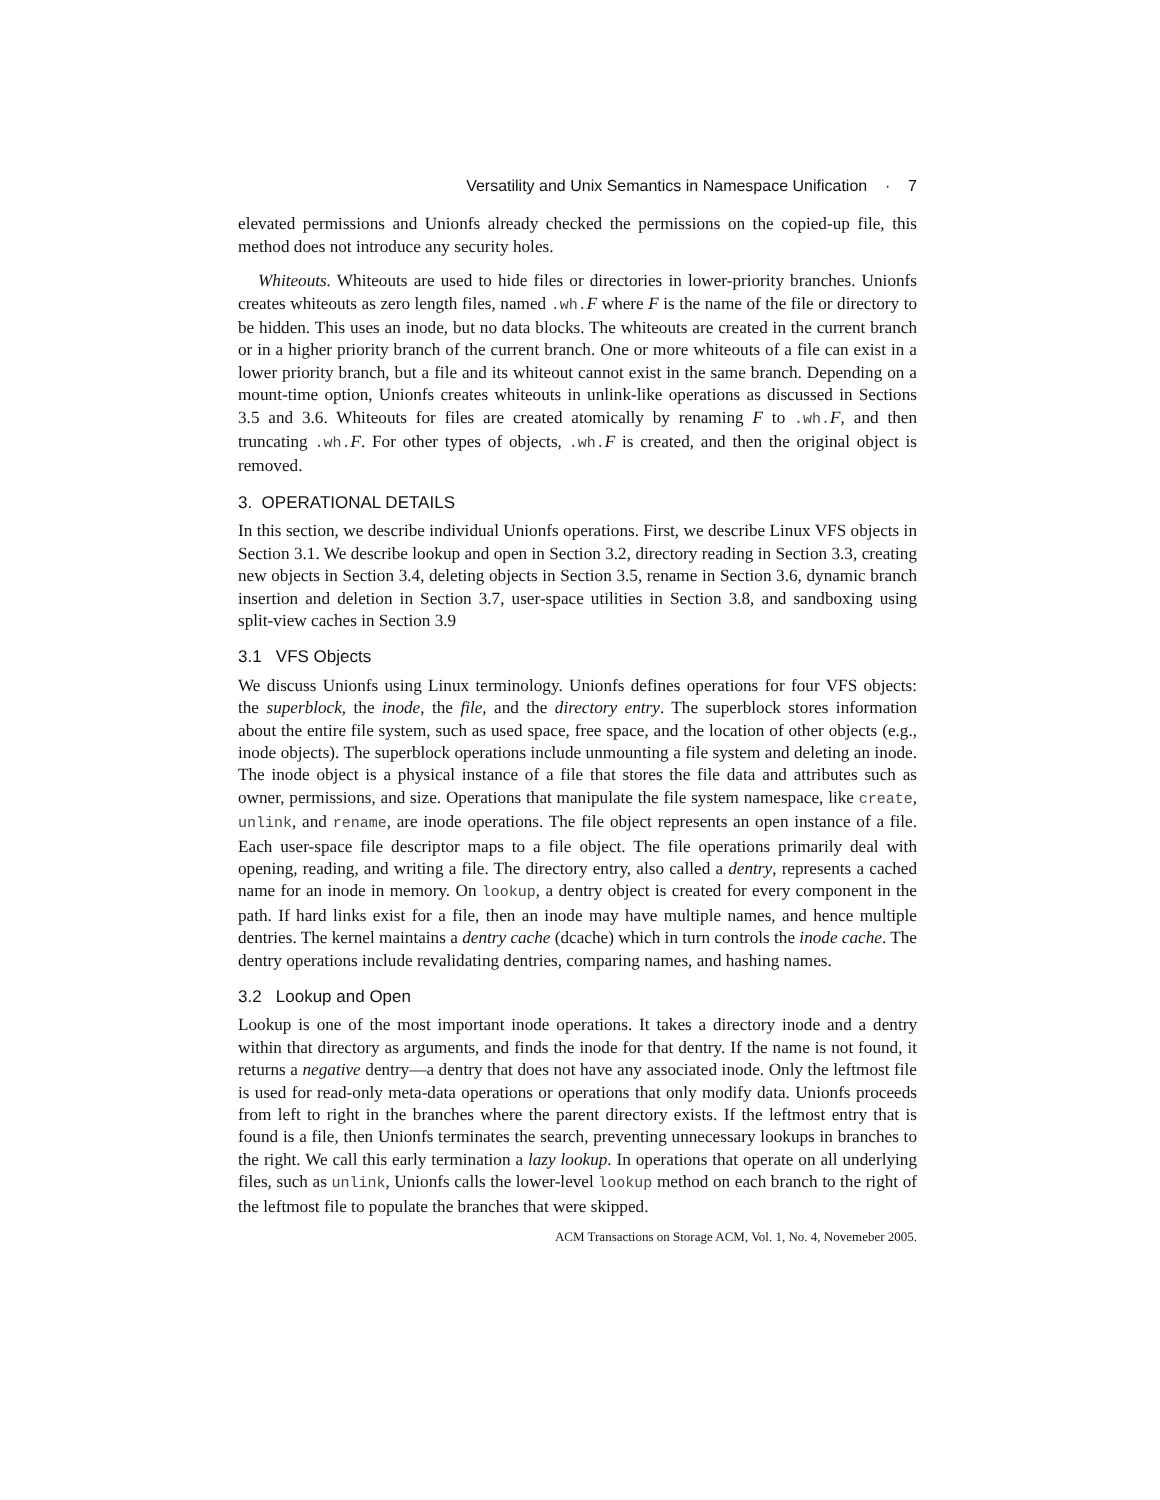Versatility and Unix Semantics in Namespace Unification · 7
elevated permissions and Unionfs already checked the permissions on the copied-up file, this method does not introduce any security holes.
Whiteouts. Whiteouts are used to hide files or directories in lower-priority branches. Unionfs creates whiteouts as zero length files, named .wh.F where F is the name of the file or directory to be hidden. This uses an inode, but no data blocks. The whiteouts are created in the current branch or in a higher priority branch of the current branch. One or more whiteouts of a file can exist in a lower priority branch, but a file and its whiteout cannot exist in the same branch. Depending on a mount-time option, Unionfs creates whiteouts in unlink-like operations as discussed in Sections 3.5 and 3.6. Whiteouts for files are created atomically by renaming F to .wh.F, and then truncating .wh.F. For other types of objects, .wh.F is created, and then the original object is removed.
3. OPERATIONAL DETAILS
In this section, we describe individual Unionfs operations. First, we describe Linux VFS objects in Section 3.1. We describe lookup and open in Section 3.2, directory reading in Section 3.3, creating new objects in Section 3.4, deleting objects in Section 3.5, rename in Section 3.6, dynamic branch insertion and deletion in Section 3.7, user-space utilities in Section 3.8, and sandboxing using split-view caches in Section 3.9
3.1 VFS Objects
We discuss Unionfs using Linux terminology. Unionfs defines operations for four VFS objects: the superblock, the inode, the file, and the directory entry. The superblock stores information about the entire file system, such as used space, free space, and the location of other objects (e.g., inode objects). The superblock operations include unmounting a file system and deleting an inode. The inode object is a physical instance of a file that stores the file data and attributes such as owner, permissions, and size. Operations that manipulate the file system namespace, like create, unlink, and rename, are inode operations. The file object represents an open instance of a file. Each user-space file descriptor maps to a file object. The file operations primarily deal with opening, reading, and writing a file. The directory entry, also called a dentry, represents a cached name for an inode in memory. On lookup, a dentry object is created for every component in the path. If hard links exist for a file, then an inode may have multiple names, and hence multiple dentries. The kernel maintains a dentry cache (dcache) which in turn controls the inode cache. The dentry operations include revalidating dentries, comparing names, and hashing names.
3.2 Lookup and Open
Lookup is one of the most important inode operations. It takes a directory inode and a dentry within that directory as arguments, and finds the inode for that dentry. If the name is not found, it returns a negative dentry—a dentry that does not have any associated inode. Only the leftmost file is used for read-only meta-data operations or operations that only modify data. Unionfs proceeds from left to right in the branches where the parent directory exists. If the leftmost entry that is found is a file, then Unionfs terminates the search, preventing unnecessary lookups in branches to the right. We call this early termination a lazy lookup. In operations that operate on all underlying files, such as unlink, Unionfs calls the lower-level lookup method on each branch to the right of the leftmost file to populate the branches that were skipped.
ACM Transactions on Storage ACM, Vol. 1, No. 4, Novemeber 2005.